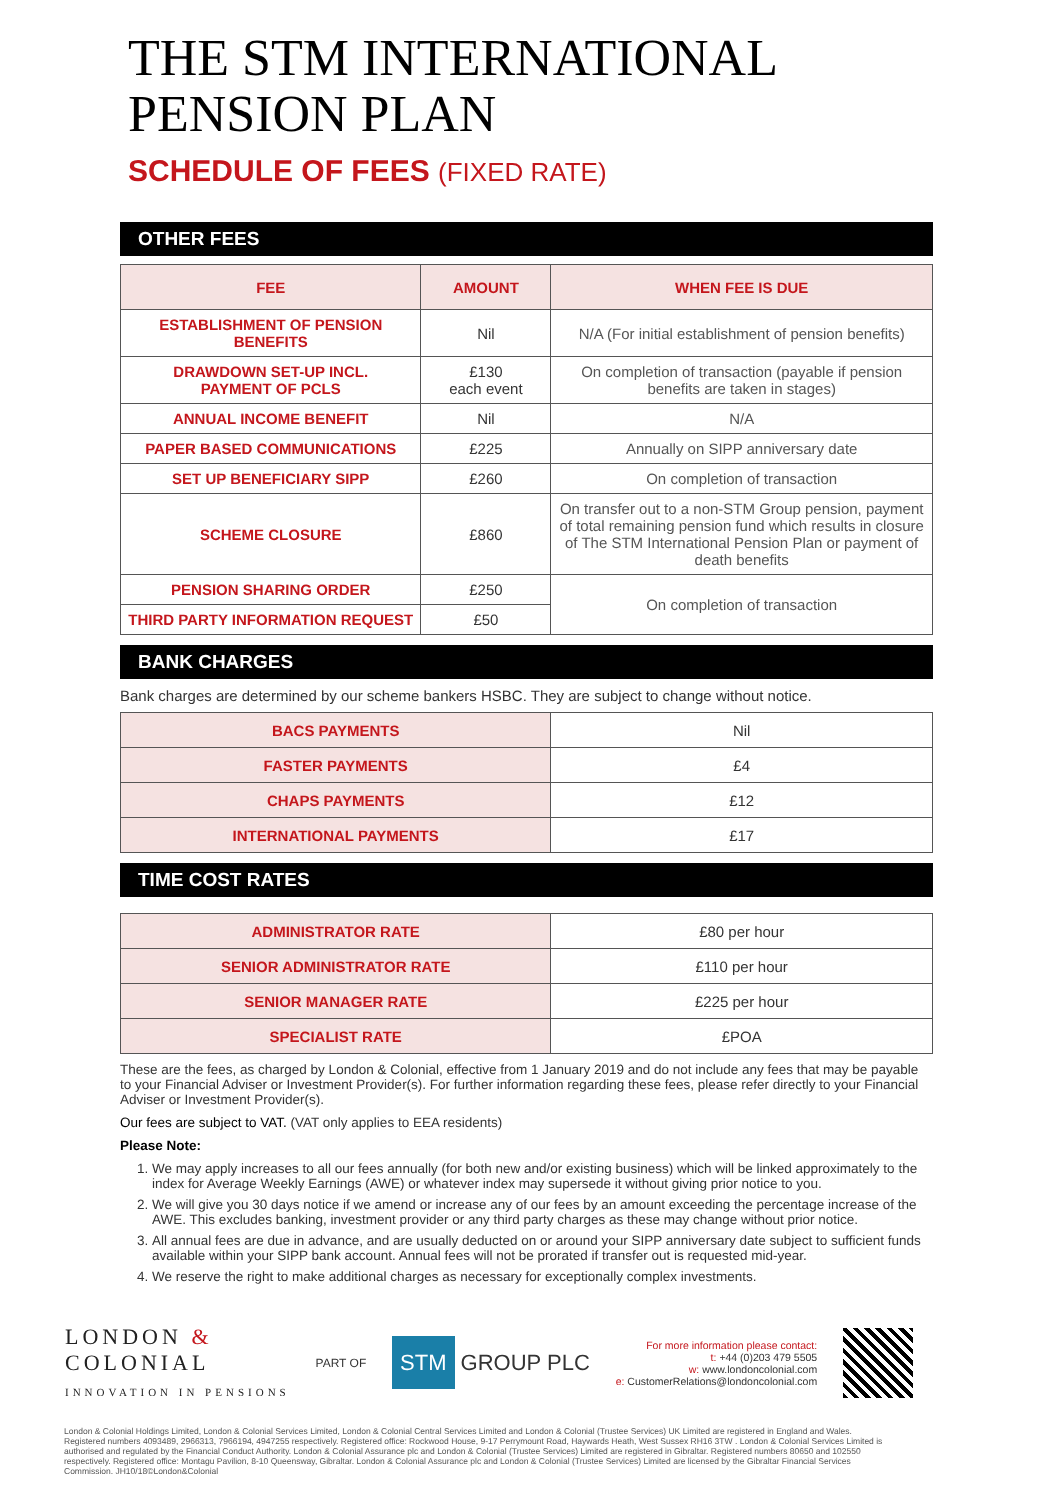THE STM INTERNATIONAL
PENSION PLAN
SCHEDULE OF FEES (FIXED RATE)
OTHER FEES
| FEE | AMOUNT | WHEN FEE IS DUE |
| --- | --- | --- |
| ESTABLISHMENT OF PENSION BENEFITS | Nil | N/A (For initial establishment of pension benefits) |
| DRAWDOWN SET-UP INCL. PAYMENT OF PCLS | £130 each event | On completion of transaction (payable if pension benefits are taken in stages) |
| ANNUAL INCOME BENEFIT | Nil | N/A |
| PAPER BASED COMMUNICATIONS | £225 | Annually on SIPP anniversary date |
| SET UP BENEFICIARY SIPP | £260 | On completion of transaction |
| SCHEME CLOSURE | £860 | On transfer out to a non-STM Group pension, payment of total remaining pension fund which results in closure of The STM International Pension Plan or payment of death benefits |
| PENSION SHARING ORDER | £250 | On completion of transaction |
| THIRD PARTY INFORMATION REQUEST | £50 | |
BANK CHARGES
Bank charges are determined by our scheme bankers HSBC. They are subject to change without notice.
| BACS PAYMENTS | Nil |
| FASTER PAYMENTS | £4 |
| CHAPS PAYMENTS | £12 |
| INTERNATIONAL PAYMENTS | £17 |
TIME COST RATES
| ADMINISTRATOR RATE | £80 per hour |
| SENIOR ADMINISTRATOR RATE | £110 per hour |
| SENIOR MANAGER RATE | £225 per hour |
| SPECIALIST RATE | £POA |
These are the fees, as charged by London & Colonial, effective from 1 January 2019 and do not include any fees that may be payable to your Financial Adviser or Investment Provider(s). For further information regarding these fees, please refer directly to your Financial Adviser or Investment Provider(s).
Our fees are subject to VAT. (VAT only applies to EEA residents)
Please Note:
1. We may apply increases to all our fees annually (for both new and/or existing business) which will be linked approximately to the index for Average Weekly Earnings (AWE) or whatever index may supersede it without giving prior notice to you.
2. We will give you 30 days notice if we amend or increase any of our fees by an amount exceeding the percentage increase of the AWE. This excludes banking, investment provider or any third party charges as these may change without prior notice.
3. All annual fees are due in advance, and are usually deducted on or around your SIPP anniversary date subject to sufficient funds available within your SIPP bank account. Annual fees will not be prorated if transfer out is requested mid-year.
4. We reserve the right to make additional charges as necessary for exceptionally complex investments.
LONDON &
COLONIAL
INNOVATION IN PENSIONS
PART OF
STM GROUP PLC
For more information please contact:
t: +44 (0)203 479 5505
w: www.londoncolonial.com
e: CustomerRelations@londoncolonial.com
London & Colonial Holdings Limited, London & Colonial Services Limited, London & Colonial Central Services Limited and London & Colonial (Trustee Services) UK Limited are registered in England and Wales. Registered numbers 4093489, 2966313, 7966194, 4947255 respectively. Registered office: Rockwood House, 9-17 Perrymount Road, Haywards Heath, West Sussex RH16 3TW . London & Colonial Services Limited is authorised and regulated by the Financial Conduct Authority. London & Colonial Assurance plc and London & Colonial (Trustee Services) Limited are registered in Gibraltar. Registered numbers 80650 and 102550 respectively. Registered office: Montagu Pavilion, 8-10 Queensway, Gibraltar. London & Colonial Assurance plc and London & Colonial (Trustee Services) Limited are licensed by the Gibraltar Financial Services Commission. JH10/18©London&Colonial